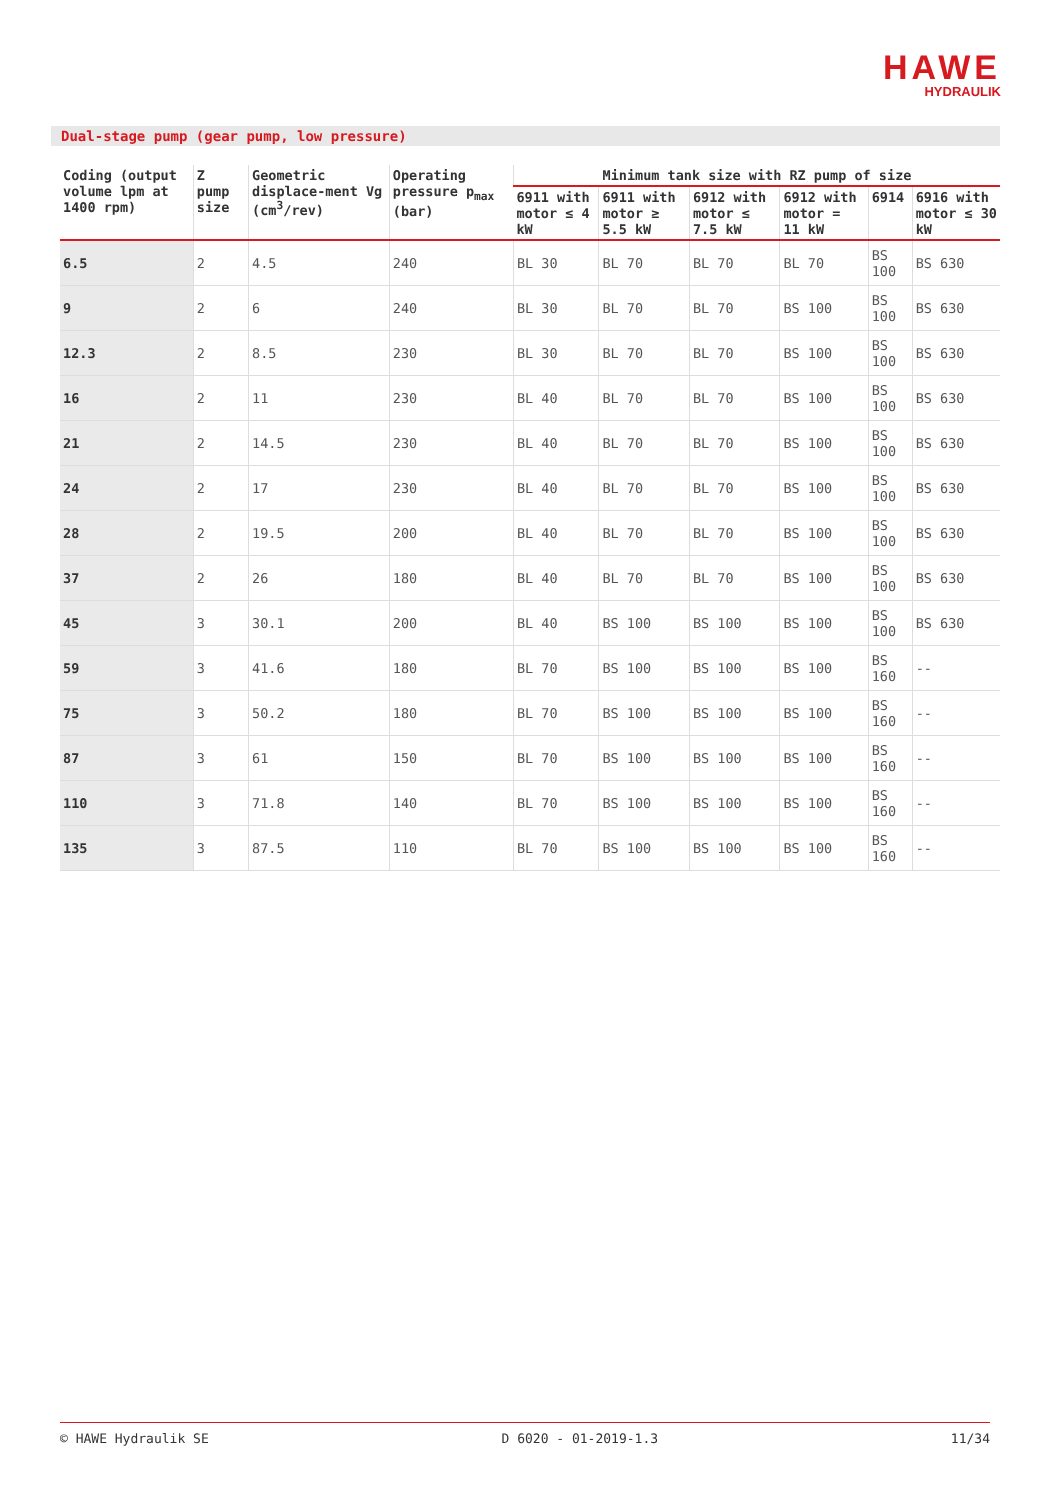HAWE
HYDRAULIK
Dual-stage pump (gear pump, low pressure)
| Coding (output volume lpm at 1400 rpm) | Z pump size | Geometric displace-ment Vg (cm<sup>3</sup>/rev) | Operating pressure p<sub>max</sub> (bar) | Minimum tank size with RZ pump of size | | | | | |
| --- | --- | --- | --- | --- | --- | --- | --- | --- | --- |
| | | | | 6911 with motor ≤ 4 kW | 6911 with motor ≥ 5.5 kW | 6912 with motor ≤ 7.5 kW | 6912 with motor = 11 kW | 6914 | 6916 with motor ≤ 30 kW |
| 6.5 | 2 | 4.5 | 240 | BL 30 | BL 70 | BL 70 | BL 70 | BS 100 | BS 630 |
| 9 | 2 | 6 | 240 | BL 30 | BL 70 | BL 70 | BS 100 | BS 100 | BS 630 |
| 12.3 | 2 | 8.5 | 230 | BL 30 | BL 70 | BL 70 | BS 100 | BS 100 | BS 630 |
| 16 | 2 | 11 | 230 | BL 40 | BL 70 | BL 70 | BS 100 | BS 100 | BS 630 |
| 21 | 2 | 14.5 | 230 | BL 40 | BL 70 | BL 70 | BS 100 | BS 100 | BS 630 |
| 24 | 2 | 17 | 230 | BL 40 | BL 70 | BL 70 | BS 100 | BS 100 | BS 630 |
| 28 | 2 | 19.5 | 200 | BL 40 | BL 70 | BL 70 | BS 100 | BS 100 | BS 630 |
| 37 | 2 | 26 | 180 | BL 40 | BL 70 | BL 70 | BS 100 | BS 100 | BS 630 |
| 45 | 3 | 30.1 | 200 | BL 40 | BS 100 | BS 100 | BS 100 | BS 100 | BS 630 |
| 59 | 3 | 41.6 | 180 | BL 70 | BS 100 | BS 100 | BS 100 | BS 160 | -- |
| 75 | 3 | 50.2 | 180 | BL 70 | BS 100 | BS 100 | BS 100 | BS 160 | -- |
| 87 | 3 | 61 | 150 | BL 70 | BS 100 | BS 100 | BS 100 | BS 160 | -- |
| 110 | 3 | 71.8 | 140 | BL 70 | BS 100 | BS 100 | BS 100 | BS 160 | -- |
| 135 | 3 | 87.5 | 110 | BL 70 | BS 100 | BS 100 | BS 100 | BS 160 | -- |
© HAWE Hydraulik SE D 6020 - 01-2019-1.3 11/34